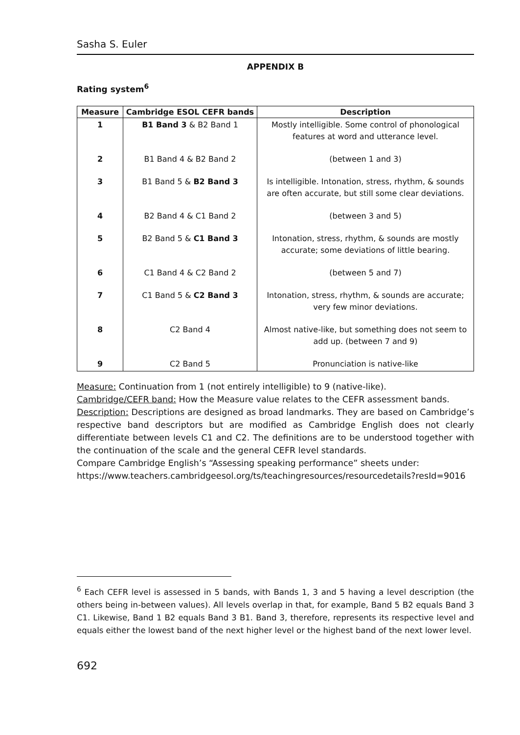Sasha S. Euler
APPENDIX B
Rating system<sup>6</sup>
| Measure | Cambridge ESOL CEFR bands | Description |
| --- | --- | --- |
| 1 | B1 Band 3 & B2 Band 1 | Mostly intelligible. Some control of phonological features at word and utterance level. |
| 2 | B1 Band 4 & B2 Band 2 | (between 1 and 3) |
| 3 | B1 Band 5 & B2 Band 3 | Is intelligible. Intonation, stress, rhythm, & sounds are often accurate, but still some clear deviations. |
| 4 | B2 Band 4 & C1 Band 2 | (between 3 and 5) |
| 5 | B2 Band 5 & C1 Band 3 | Intonation, stress, rhythm, & sounds are mostly accurate; some deviations of little bearing. |
| 6 | C1 Band 4 & C2 Band 2 | (between 5 and 7) |
| 7 | C1 Band 5 & C2 Band 3 | Intonation, stress, rhythm, & sounds are accurate; very few minor deviations. |
| 8 | C2 Band 4 | Almost native-like, but something does not seem to add up. (between 7 and 9) |
| 9 | C2 Band 5 | Pronunciation is native-like |
Measure: Continuation from 1 (not entirely intelligible) to 9 (native-like).
Cambridge/CEFR band: How the Measure value relates to the CEFR assessment bands.
Description: Descriptions are designed as broad landmarks. They are based on Cambridge’s respective band descriptors but are modified as Cambridge English does not clearly differentiate between levels C1 and C2. The definitions are to be understood together with the continuation of the scale and the general CEFR level standards.
Compare Cambridge English’s “Assessing speaking performance” sheets under:
https://www.teachers.cambridgeesol.org/ts/teachingresources/resourcedetails?resId=9016
<sup>6</sup> Each CEFR level is assessed in 5 bands, with Bands 1, 3 and 5 having a level description (the others being in-between values). All levels overlap in that, for example, Band 5 B2 equals Band 3 C1. Likewise, Band 1 B2 equals Band 3 B1. Band 3, therefore, represents its respective level and equals either the lowest band of the next higher level or the highest band of the next lower level.
692